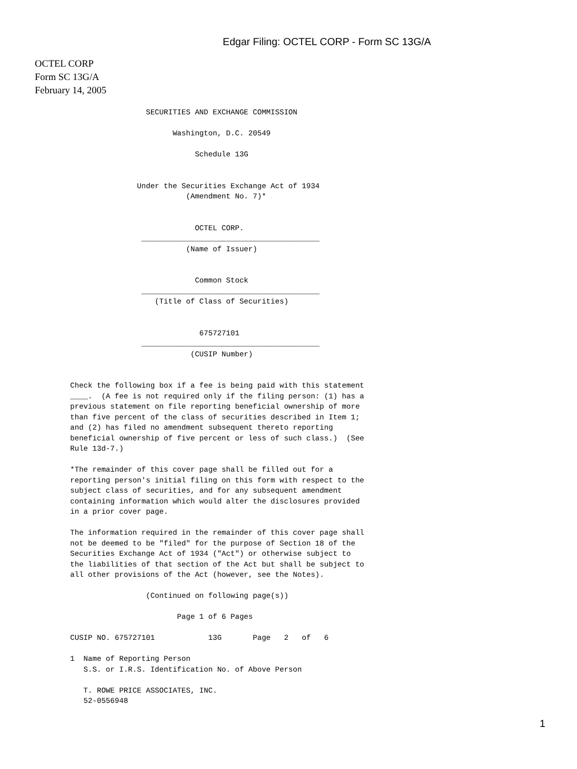Edgar Filing: OCTEL CORP - Form SC 13G/A
OCTEL CORP
Form SC 13G/A
February 14, 2005
                 SECURITIES AND EXCHANGE COMMISSION

                       Washington, D.C. 20549

                            Schedule 13G


               Under the Securities Exchange Act of 1934
                          (Amendment No. 7)*


                            OCTEL CORP.
                ________________________________________
                          (Name of Issuer)


                            Common Stock
                ________________________________________
                   (Title of Class of Securities)


                             675727101
                ________________________________________
                           (CUSIP Number)


Check the following box if a fee is being paid with this statement
____.  (A fee is not required only if the filing person: (1) has a
previous statement on file reporting beneficial ownership of more
than five percent of the class of securities described in Item 1;
and (2) has filed no amendment subsequent thereto reporting
beneficial ownership of five percent or less of such class.)  (See
Rule 13d-7.)

*The remainder of this cover page shall be filled out for a
reporting person's initial filing on this form with respect to the
subject class of securities, and for any subsequent amendment
containing information which would alter the disclosures provided
in a prior cover page.

The information required in the remainder of this cover page shall
not be deemed to be "filed" for the purpose of Section 18 of the
Securities Exchange Act of 1934 ("Act") or otherwise subject to
the liabilities of that section of the Act but shall be subject to
all other provisions of the Act (however, see the Notes).

                 (Continued on following page(s))

                        Page 1 of 6 Pages

CUSIP NO. 675727101            13G       Page   2   of   6

1  Name of Reporting Person
   S.S. or I.R.S. Identification No. of Above Person

   T. ROWE PRICE ASSOCIATES, INC.
   52-0556948
1